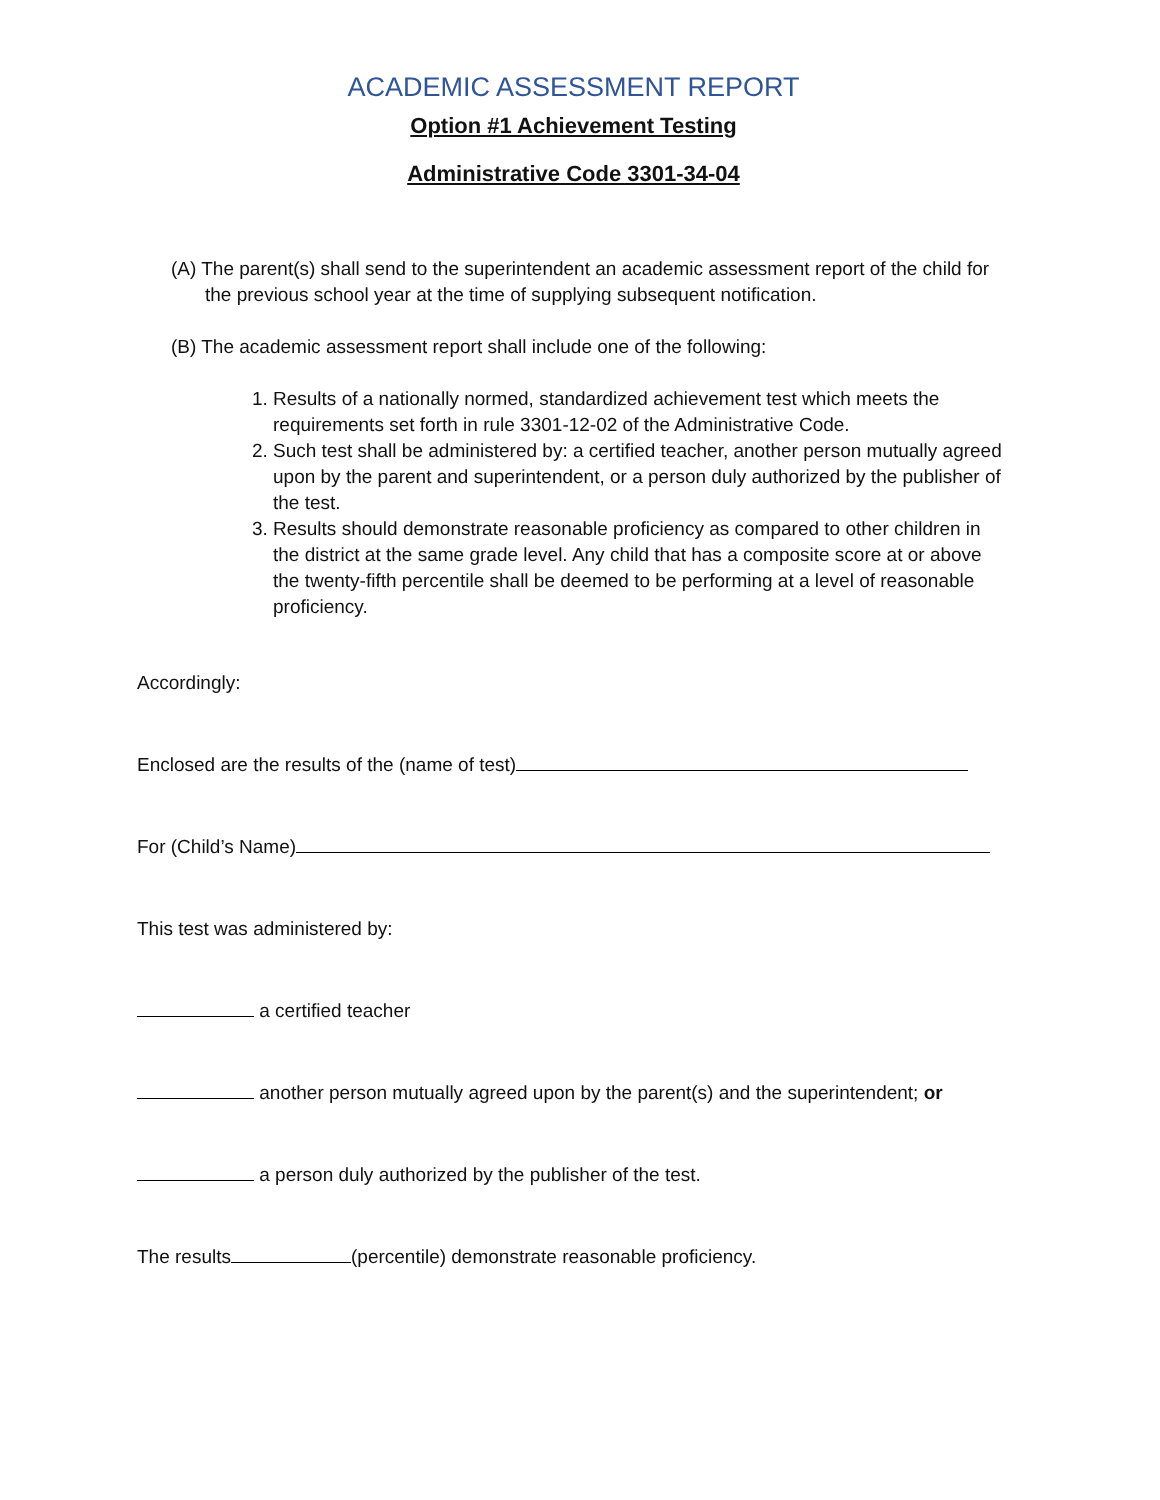ACADEMIC ASSESSMENT REPORT
Option #1 Achievement Testing
Administrative Code 3301-34-04
(A) The parent(s) shall send to the superintendent an academic assessment report of the child for the previous school year at the time of supplying subsequent notification.
(B) The academic assessment report shall include one of the following:
1. Results of a nationally normed, standardized achievement test which meets the requirements set forth in rule 3301-12-02 of the Administrative Code.
2. Such test shall be administered by: a certified teacher, another person mutually agreed upon by the parent and superintendent, or a person duly authorized by the publisher of the test.
3. Results should demonstrate reasonable proficiency as compared to other children in the district at the same grade level. Any child that has a composite score at or above the twenty-fifth percentile shall be deemed to be performing at a level of reasonable proficiency.
Accordingly:
Enclosed are the results of the (name of test)
For (Child’s Name)
This test was administered by:
a certified teacher
another person mutually agreed upon by the parent(s) and the superintendent; or
a person duly authorized by the publisher of the test.
The results (percentile) demonstrate reasonable proficiency.